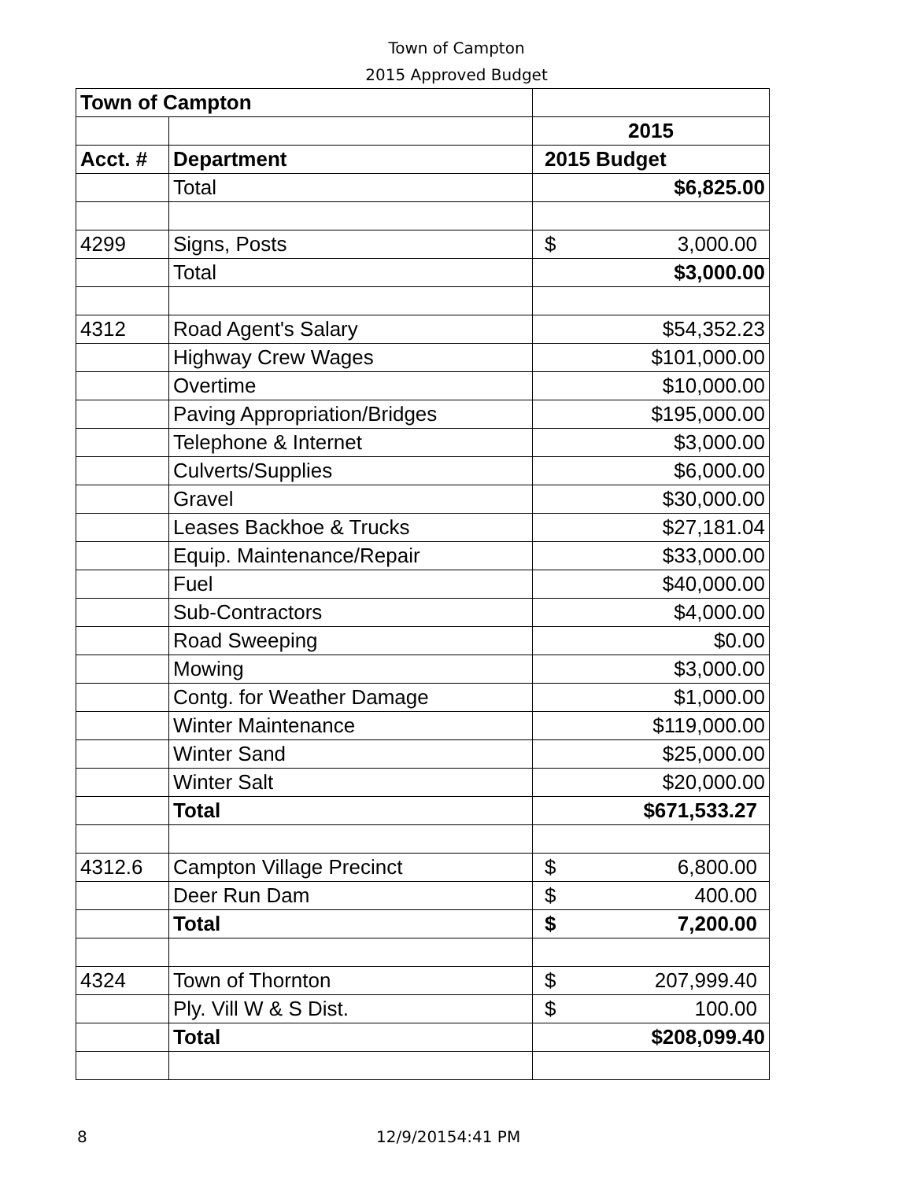Town of Campton
2015 Approved Budget
| Town of Campton | | |
| --- | --- | --- |
| | | 2015 |
| Acct. # | Department | 2015 Budget |
| | Total | $6,825.00 |
| 4299 | Signs, Posts | $ 3,000.00 |
| | Total | $3,000.00 |
| 4312 | Road Agent's Salary | $54,352.23 |
| | Highway Crew Wages | $101,000.00 |
| | Overtime | $10,000.00 |
| | Paving Appropriation/Bridges | $195,000.00 |
| | Telephone & Internet | $3,000.00 |
| | Culverts/Supplies | $6,000.00 |
| | Gravel | $30,000.00 |
| | Leases Backhoe & Trucks | $27,181.04 |
| | Equip. Maintenance/Repair | $33,000.00 |
| | Fuel | $40,000.00 |
| | Sub-Contractors | $4,000.00 |
| | Road Sweeping | $0.00 |
| | Mowing | $3,000.00 |
| | Contg. for Weather Damage | $1,000.00 |
| | Winter Maintenance | $119,000.00 |
| | Winter Sand | $25,000.00 |
| | Winter Salt | $20,000.00 |
| | Total | $671,533.27 |
| 4312.6 | Campton Village Precinct | $ 6,800.00 |
| | Deer Run Dam | $ 400.00 |
| | Total | $ 7,200.00 |
| 4324 | Town of Thornton | $ 207,999.40 |
| | Ply. Vill W & S Dist. | $ 100.00 |
| | Total | $208,099.40 |
8 12/9/20154:41 PM